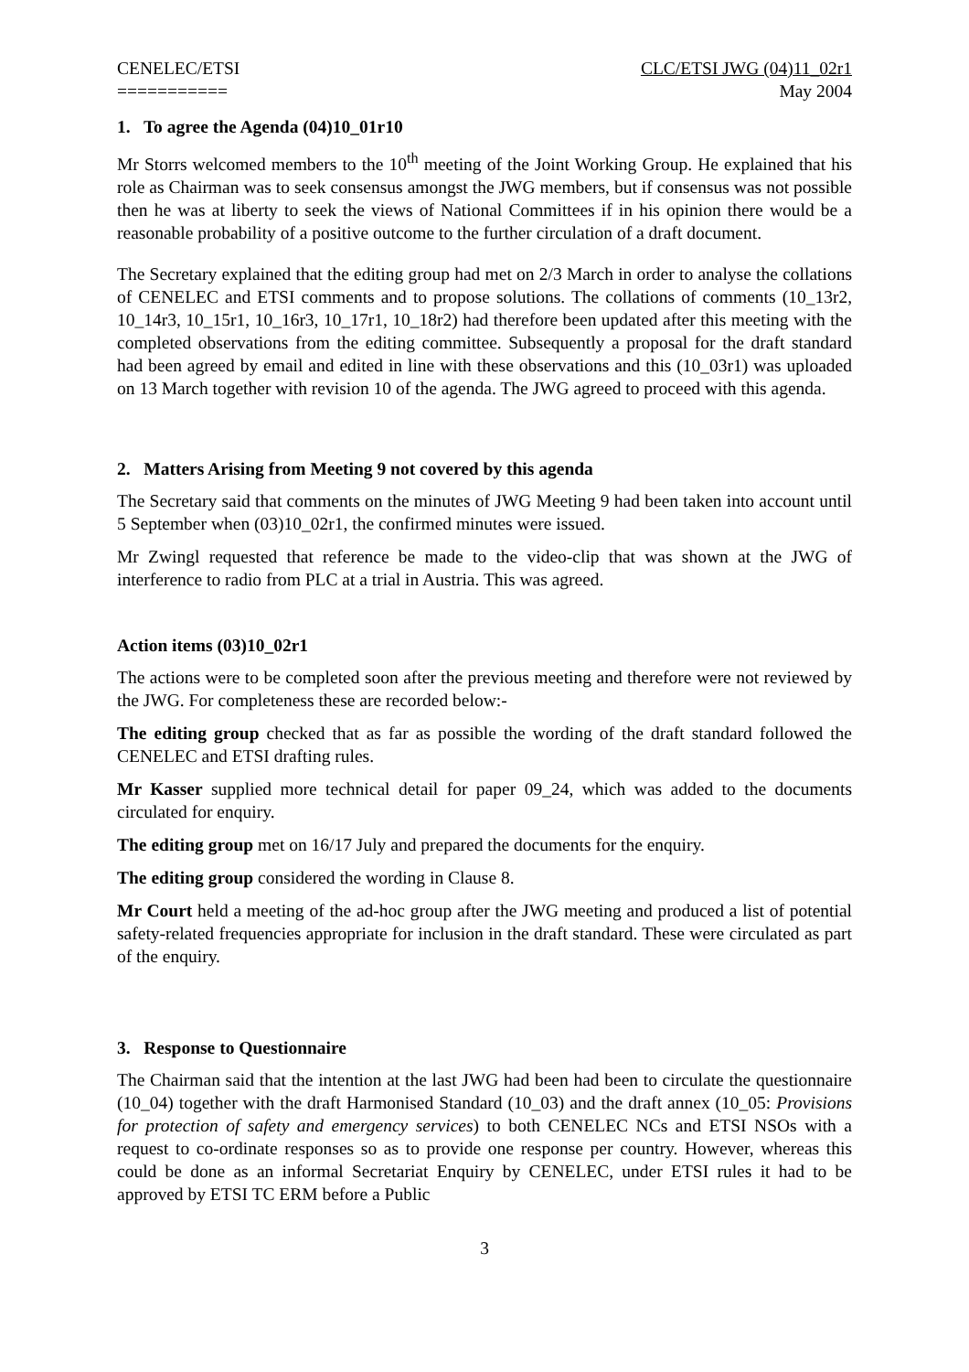CENELEC/ETSI
===========
CLC/ETSI JWG (04)11_02r1
May 2004
1. To agree the Agenda (04)10_01r10
Mr Storrs welcomed members to the 10<sup>th</sup> meeting of the Joint Working Group. He explained that his role as Chairman was to seek consensus amongst the JWG members, but if consensus was not possible then he was at liberty to seek the views of National Committees if in his opinion there would be a reasonable probability of a positive outcome to the further circulation of a draft document.
The Secretary explained that the editing group had met on 2/3 March in order to analyse the collations of CENELEC and ETSI comments and to propose solutions. The collations of comments (10_13r2, 10_14r3, 10_15r1, 10_16r3, 10_17r1, 10_18r2) had therefore been updated after this meeting with the completed observations from the editing committee. Subsequently a proposal for the draft standard had been agreed by email and edited in line with these observations and this (10_03r1) was uploaded on 13 March together with revision 10 of the agenda. The JWG agreed to proceed with this agenda.
2. Matters Arising from Meeting 9 not covered by this agenda
The Secretary said that comments on the minutes of JWG Meeting 9 had been taken into account until 5 September when (03)10_02r1, the confirmed minutes were issued.
Mr Zwingl requested that reference be made to the video-clip that was shown at the JWG of interference to radio from PLC at a trial in Austria. This was agreed.
Action items (03)10_02r1
The actions were to be completed soon after the previous meeting and therefore were not reviewed by the JWG. For completeness these are recorded below:-
The editing group checked that as far as possible the wording of the draft standard followed the CENELEC and ETSI drafting rules.
Mr Kasser supplied more technical detail for paper 09_24, which was added to the documents circulated for enquiry.
The editing group met on 16/17 July and prepared the documents for the enquiry.
The editing group considered the wording in Clause 8.
Mr Court held a meeting of the ad-hoc group after the JWG meeting and produced a list of potential safety-related frequencies appropriate for inclusion in the draft standard. These were circulated as part of the enquiry.
3. Response to Questionnaire
The Chairman said that the intention at the last JWG had been had been to circulate the questionnaire (10_04) together with the draft Harmonised Standard (10_03) and the draft annex (10_05: Provisions for protection of safety and emergency services) to both CENELEC NCs and ETSI NSOs with a request to co-ordinate responses so as to provide one response per country. However, whereas this could be done as an informal Secretariat Enquiry by CENELEC, under ETSI rules it had to be approved by ETSI TC ERM before a Public
3